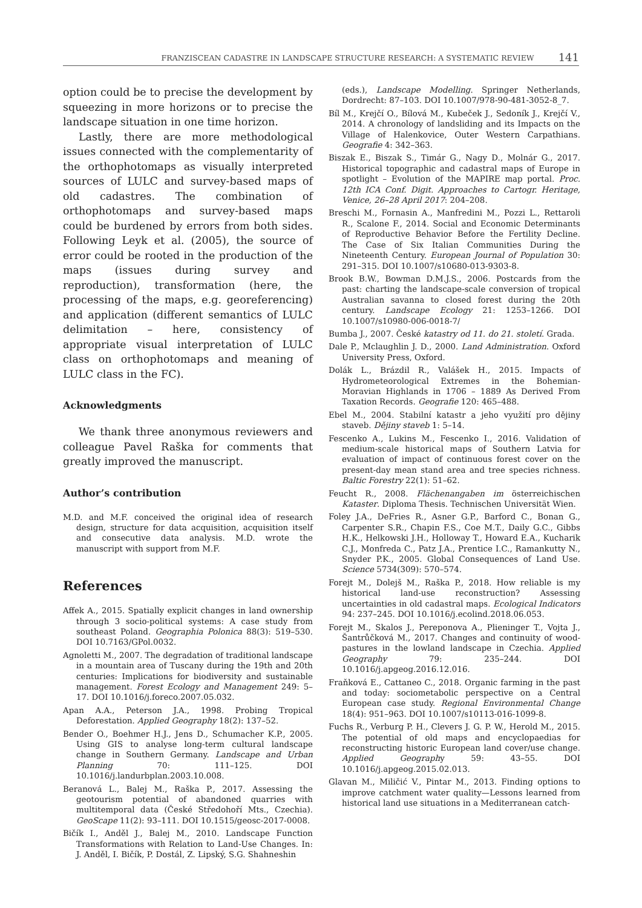FRANZISCEAN CADASTRE IN LANDSCAPE STRUCTURE RESEARCH: A SYSTEMATIC REVIEW 141
option could be to precise the development by squeezing in more horizons or to precise the landscape situation in one time horizon.
Lastly, there are more methodological issues connected with the complementarity of the orthophotomaps as visually interpreted sources of LULC and survey-based maps of old cadastres. The combination of orthophotomaps and survey-based maps could be burdened by errors from both sides. Following Leyk et al. (2005), the source of error could be rooted in the production of the maps (issues during survey and reproduction), transformation (here, the processing of the maps, e.g. georeferencing) and application (different semantics of LULC delimitation – here, consistency of appropriate visual interpretation of LULC class on orthophotomaps and meaning of LULC class in the FC).
Acknowledgments
We thank three anonymous reviewers and colleague Pavel Raška for comments that greatly improved the manuscript.
Author’s contribution
M.D. and M.F. conceived the original idea of research design, structure for data acquisition, acquisition itself and consecutive data analysis. M.D. wrote the manuscript with support from M.F.
References
Affek A., 2015. Spatially explicit changes in land ownership through 3 socio-political systems: A case study from southeast Poland. Geographia Polonica 88(3): 519–530. DOI 10.7163/GPol.0032.
Agnoletti M., 2007. The degradation of traditional landscape in a mountain area of Tuscany during the 19th and 20th centuries: Implications for biodiversity and sustainable management. Forest Ecology and Management 249: 5–17. DOI 10.1016/j.foreco.2007.05.032.
Apan A.A., Peterson J.A., 1998. Probing Tropical Deforestation. Applied Geography 18(2): 137–52.
Bender O., Boehmer H.J., Jens D., Schumacher K.P., 2005. Using GIS to analyse long-term cultural landscape change in Southern Germany. Landscape and Urban Planning 70: 111–125. DOI 10.1016/j.landurbplan.2003.10.008.
Beranová L., Balej M., Raška P., 2017. Assessing the geotourism potential of abandoned quarries with multitemporal data (České Středohoří Mts., Czechia). GeoScape 11(2): 93–111. DOI 10.1515/geosc-2017-0008.
Bičík I., Anděl J., Balej M., 2010. Landscape Function Transformations with Relation to Land-Use Changes. In: J. Anděl, I. Bičík, P. Dostál, Z. Lipský, S.G. Shahneshin
(eds.), Landscape Modelling. Springer Netherlands, Dordrecht: 87–103. DOI 10.1007/978-90-481-3052-8_7.
Bíl M., Krejčí O., Bílová M., Kubeček J., Sedoník J., Krejčí V., 2014. A chronology of landsliding and its Impacts on the Village of Halenkovice, Outer Western Carpathians. Geografie 4: 342–363.
Biszak E., Biszak S., Timár G., Nagy D., Molnár G., 2017. Historical topographic and cadastral maps of Europe in spotlight – Evolution of the MAPIRE map portal. Proc. 12th ICA Conf. Digit. Approaches to Cartogr. Heritage, Venice, 26–28 April 2017: 204–208.
Breschi M., Fornasin A., Manfredini M., Pozzi L., Rettaroli R., Scalone F., 2014. Social and Economic Determinants of Reproductive Behavior Before the Fertility Decline. The Case of Six Italian Communities During the Nineteenth Century. European Journal of Population 30: 291–315. DOI 10.1007/s10680-013-9303-8.
Brook B.W., Bowman D.M.J.S., 2006. Postcards from the past: charting the landscape-scale conversion of tropical Australian savanna to closed forest during the 20th century. Landscape Ecology 21: 1253–1266. DOI 10.1007/s10980-006-0018-7/
Bumba J., 2007. České katastry od 11. do 21. století. Grada.
Dale P., Mclaughlin J. D., 2000. Land Administration. Oxford University Press, Oxford.
Dolák L., Brázdil R., Valášek H., 2015. Impacts of Hydrometeorological Extremes in the Bohemian-Moravian Highlands in 1706 – 1889 As Derived From Taxation Records. Geografie 120: 465–488.
Ebel M., 2004. Stabilní katastr a jeho využití pro dějiny staveb. Dějiny staveb 1: 5–14.
Fescenko A., Lukins M., Fescenko I., 2016. Validation of medium-scale historical maps of Southern Latvia for evaluation of impact of continuous forest cover on the present-day mean stand area and tree species richness. Baltic Forestry 22(1): 51–62.
Feucht R., 2008. Flächenangaben im österreichischen Kataster. Diploma Thesis. Technischen Universität Wien.
Foley J.A., DeFries R., Asner G.P., Barford C., Bonan G., Carpenter S.R., Chapin F.S., Coe M.T., Daily G.C., Gibbs H.K., Helkowski J.H., Holloway T., Howard E.A., Kucharik C.J., Monfreda C., Patz J.A., Prentice I.C., Ramankutty N., Snyder P.K., 2005. Global Consequences of Land Use. Science 5734(309): 570–574.
Forejt M., Dolejš M., Raška P., 2018. How reliable is my historical land-use reconstruction? Assessing uncertainties in old cadastral maps. Ecological Indicators 94: 237–245. DOI 10.1016/j.ecolind.2018.06.053.
Forejt M., Skalos J., Pereponova A., Plieninger T., Vojta J., Šantrůčková M., 2017. Changes and continuity of wood-pastures in the lowland landscape in Czechia. Applied Geography 79: 235–244. DOI 10.1016/j.apgeog.2016.12.016.
Fraňková E., Cattaneo C., 2018. Organic farming in the past and today: sociometabolic perspective on a Central European case study. Regional Environmental Change 18(4): 951–963. DOI 10.1007/s10113-016-1099-8.
Fuchs R., Verburg P. H., Clevers J. G. P. W., Herold M., 2015. The potential of old maps and encyclopaedias for reconstructing historic European land cover/use change. Applied Geography 59: 43–55. DOI 10.1016/j.apgeog.2015.02.013.
Glavan M., Miličić V., Pintar M., 2013. Finding options to improve catchment water quality—Lessons learned from historical land use situations in a Mediterranean catch-